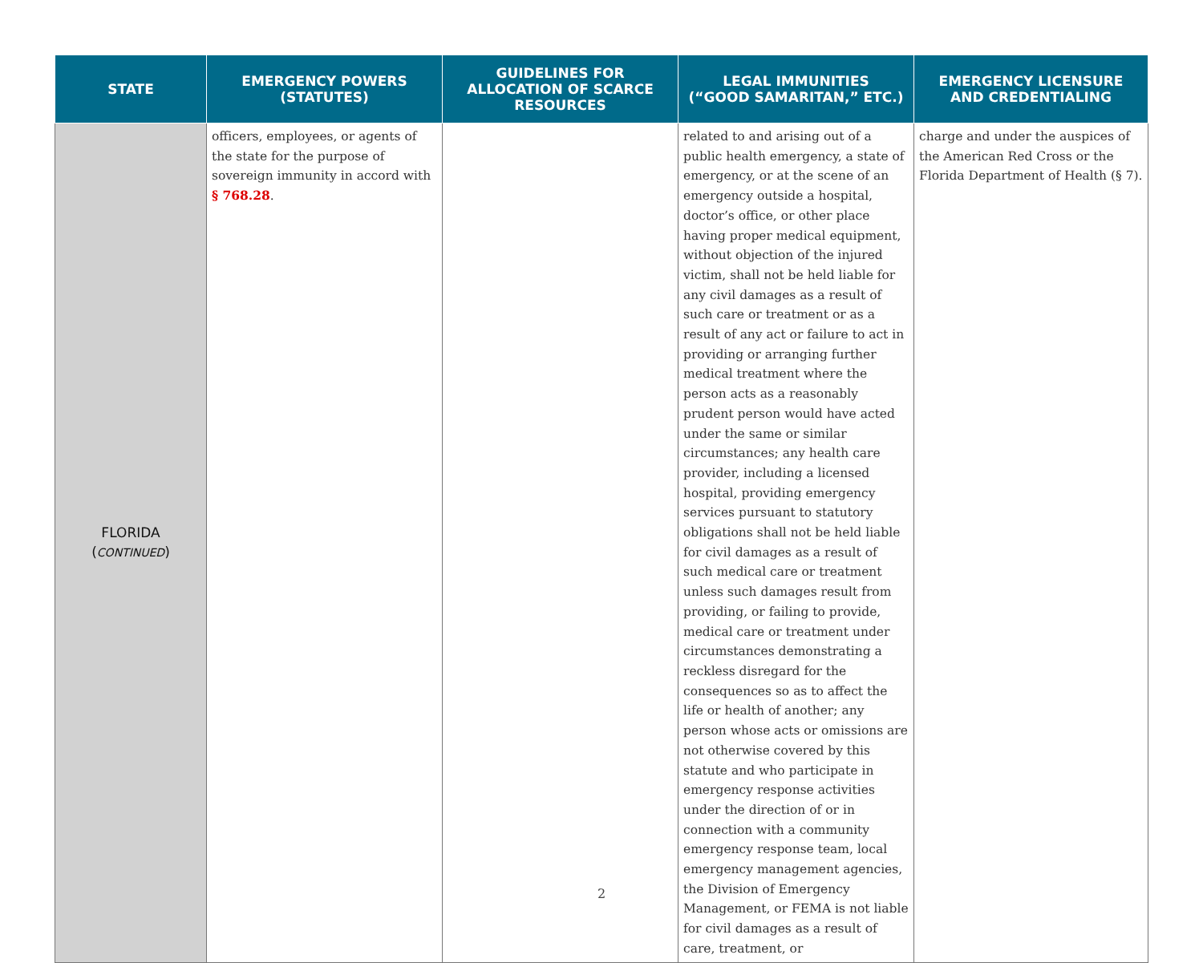| STATE | EMERGENCY POWERS (STATUTES) | GUIDELINES FOR ALLOCATION OF SCARCE RESOURCES | LEGAL IMMUNITIES (“GOOD SAMARITAN,” ETC.) | EMERGENCY LICENSURE AND CREDENTIALING |
| --- | --- | --- | --- | --- |
| FLORIDA ( CONTINUED ) | officers, employees, or agents of the state for the purpose of sovereign immunity in accord with § 768.28 . | | related to and arising out of a public health emergency, a state of emergency, or at the scene of an emergency outside a hospital, doctor’s office, or other place having proper medical equipment, without objection of the injured victim, shall not be held liable for any civil damages as a result of such care or treatment or as a result of any act or failure to act in providing or arranging further medical treatment where the person acts as a reasonably prudent person would have acted under the same or similar circumstances; any health care provider, including a licensed hospital, providing emergency services pursuant to statutory obligations shall not be held liable for civil damages as a result of such medical care or treatment unless such damages result from providing, or failing to provide, medical care or treatment under circumstances demonstrating a reckless disregard for the consequences so as to affect the life or health of another; any person whose acts or omissions are not otherwise covered by this statute and who participate in emergency response activities under the direction of or in connection with a community emergency response team, local emergency management agencies, the Division of Emergency Management, or FEMA is not liable for civil damages as a result of care, treatment, or | charge and under the auspices of the American Red Cross or the Florida Department of Health (§ 7). |
2